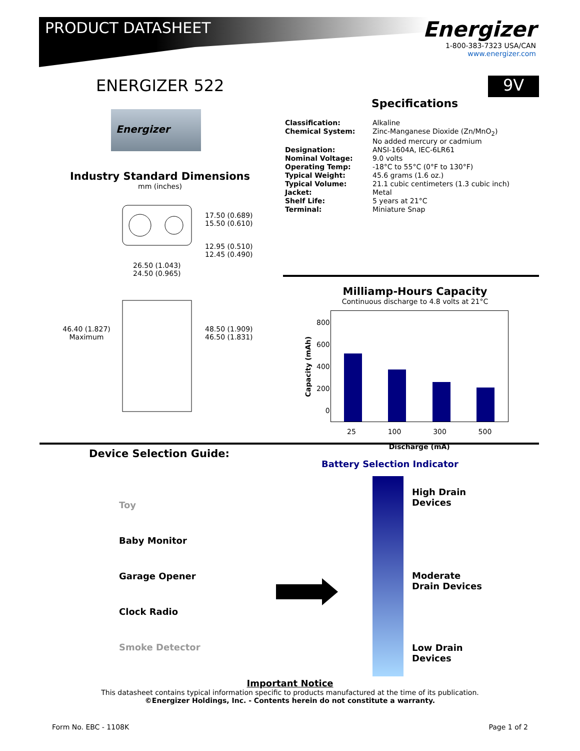PRODUCT DATASHEET
Energizer
1-800-383-7323 USA/CAN
www.energizer.com
ENERGIZER 522 9V
Energizer
Specifications
| Classification: | Alkaline |
| Chemical System: | Zinc-Manganese Dioxide (Zn/MnO<sub>2</sub>) No added mercury or cadmium |
| Designation: | ANSI-1604A, IEC-6LR61 |
| Nominal Voltage: | 9.0 volts |
| Operating Temp: | -18°C to 55°C (0°F to 130°F) |
| Typical Weight: | 45.6 grams (1.6 oz.) |
| Typical Volume: | 21.1 cubic centimeters (1.3 cubic inch) |
| Jacket: | Metal |
| Shelf Life: | 5 years at 21°C |
| Terminal: | Miniature Snap |
Industry Standard Dimensions
mm (inches)
17.50 (0.689)
15.50 (0.610)
12.95 (0.510)
12.45 (0.490)
26.50 (1.043)
24.50 (0.965)
46.40 (1.827)
Maximum
48.50 (1.909)
46.50 (1.831)
Milliamp-Hours Capacity
Continuous discharge to 4.8 volts at 21°C
| Capacity (mAh) | 800 600 400 200 0 | |
| | | 25 100 300 500 Discharge (mA) |
Device Selection Guide:
Toy
Baby Monitor
Garage Opener
Clock Radio
Smoke Detector
Battery Selection Indicator
High Drain
Devices
Moderate
Drain Devices
Low Drain
Devices
Important Notice
This datasheet contains typical information specific to products manufactured at the time of its publication.
©Energizer Holdings, Inc. - Contents herein do not constitute a warranty.
Form No. EBC - 1108K Page 1 of 2